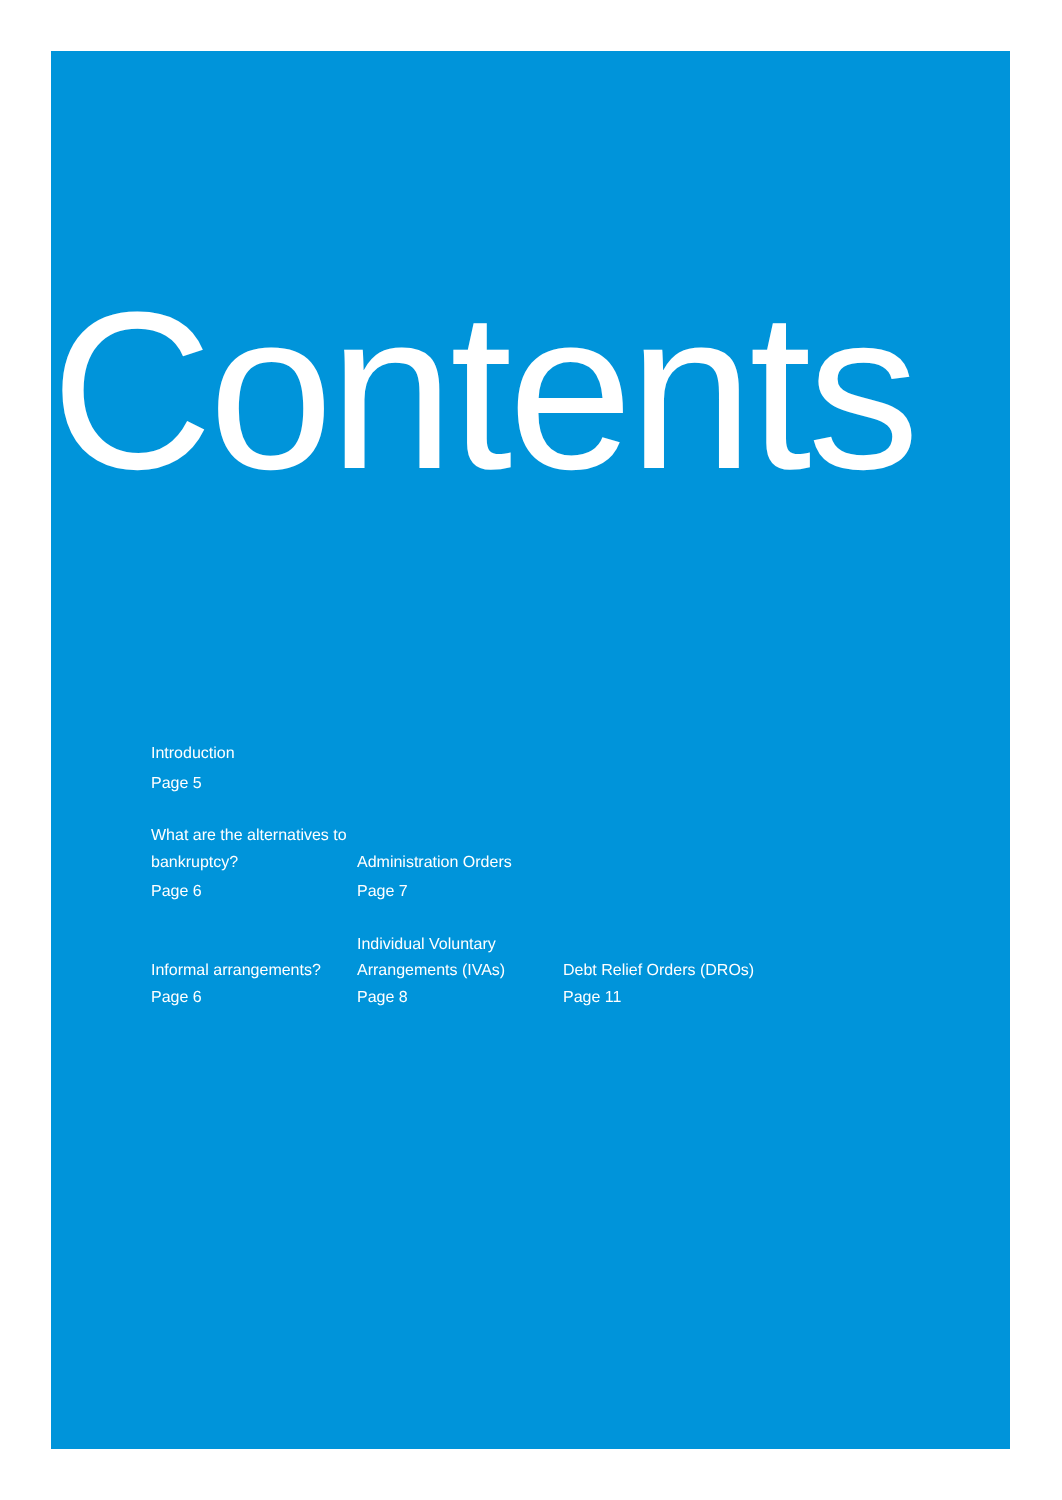Contents
Introduction
Page 5
What are the alternatives to bankruptcy?
Page 6
Administration Orders
Page 7
Informal arrangements?
Page 6
Individual Voluntary Arrangements (IVAs)
Page 8
Debt Relief Orders (DROs)
Page 11